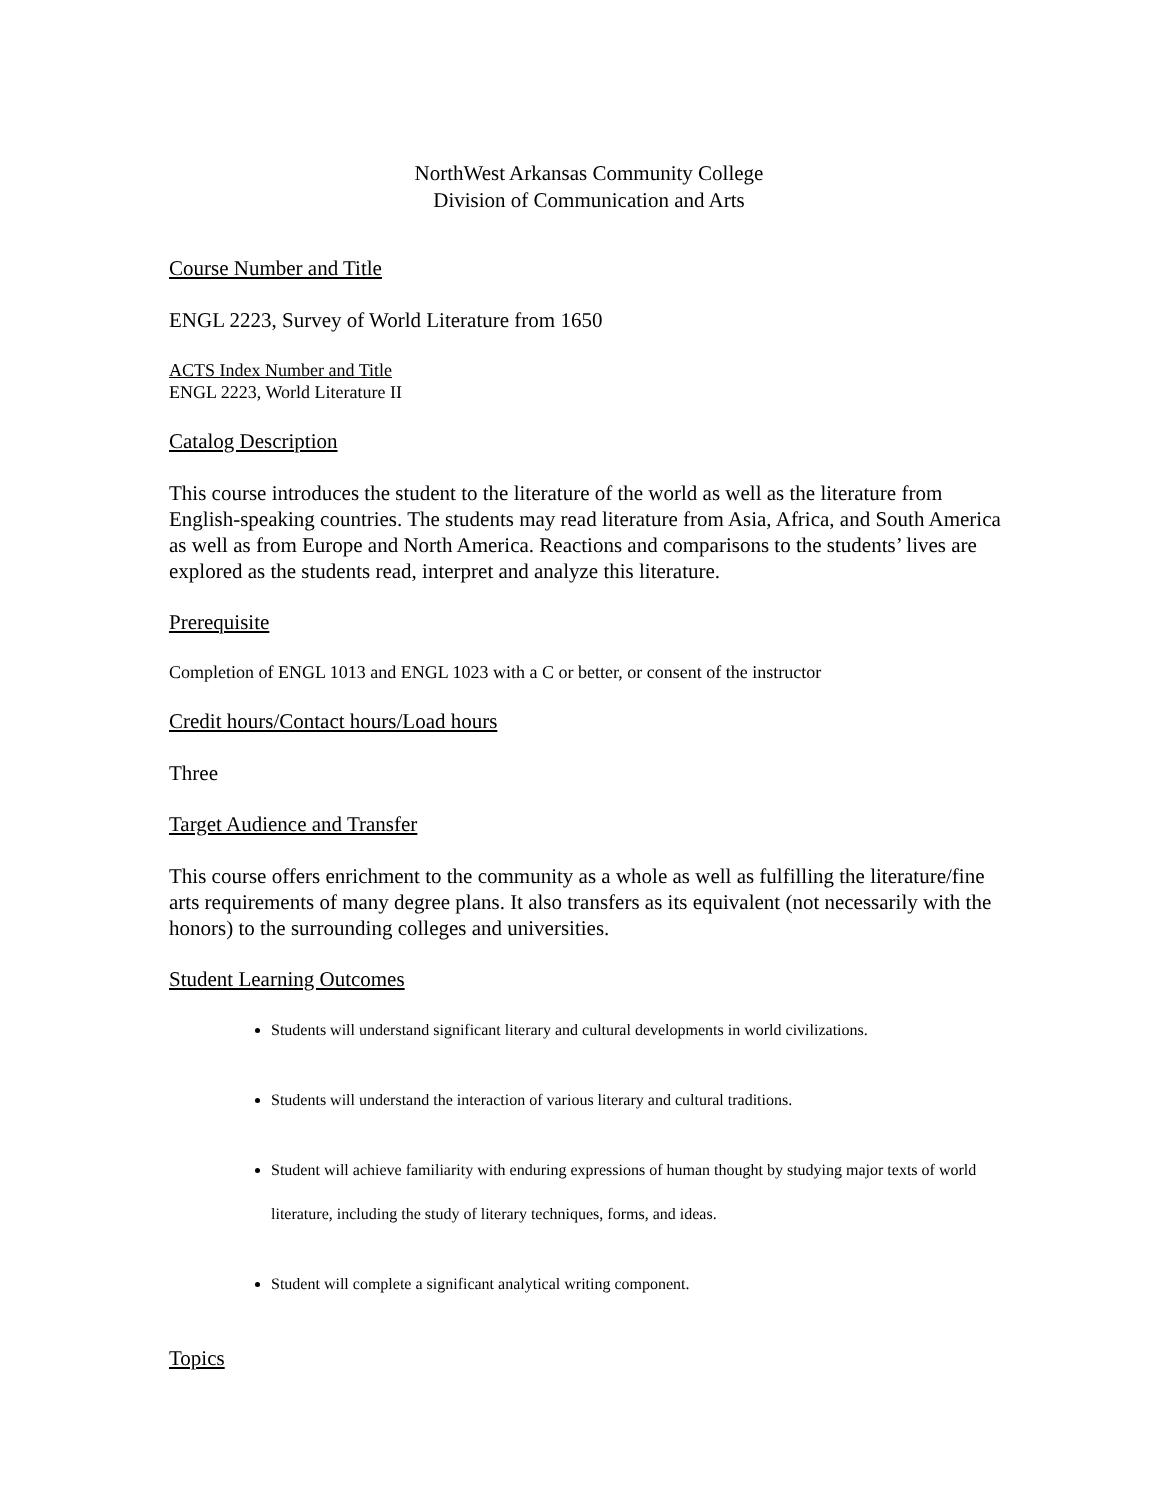NorthWest Arkansas Community College
Division of Communication and Arts
Course Number and Title
ENGL 2223, Survey of World Literature from 1650
ACTS Index Number and Title
ENGL 2223, World Literature II
Catalog Description
This course introduces the student to the literature of the world as well as the literature from English-speaking countries. The students may read literature from Asia, Africa, and South America as well as from Europe and North America. Reactions and comparisons to the students’ lives are explored as the students read, interpret and analyze this literature.
Prerequisite
Completion of ENGL 1013 and ENGL 1023 with a C or better, or consent of the instructor
Credit hours/Contact hours/Load hours
Three
Target Audience and Transfer
This course offers enrichment to the community as a whole as well as fulfilling the literature/fine arts requirements of many degree plans. It also transfers as its equivalent (not necessarily with the honors) to the surrounding colleges and universities.
Student Learning Outcomes
Students will understand significant literary and cultural developments in world civilizations.
Students will understand the interaction of various literary and cultural traditions.
Student will achieve familiarity with enduring expressions of human thought by studying major texts of world literature, including the study of literary techniques, forms, and ideas.
Student will complete a significant analytical writing component.
Topics